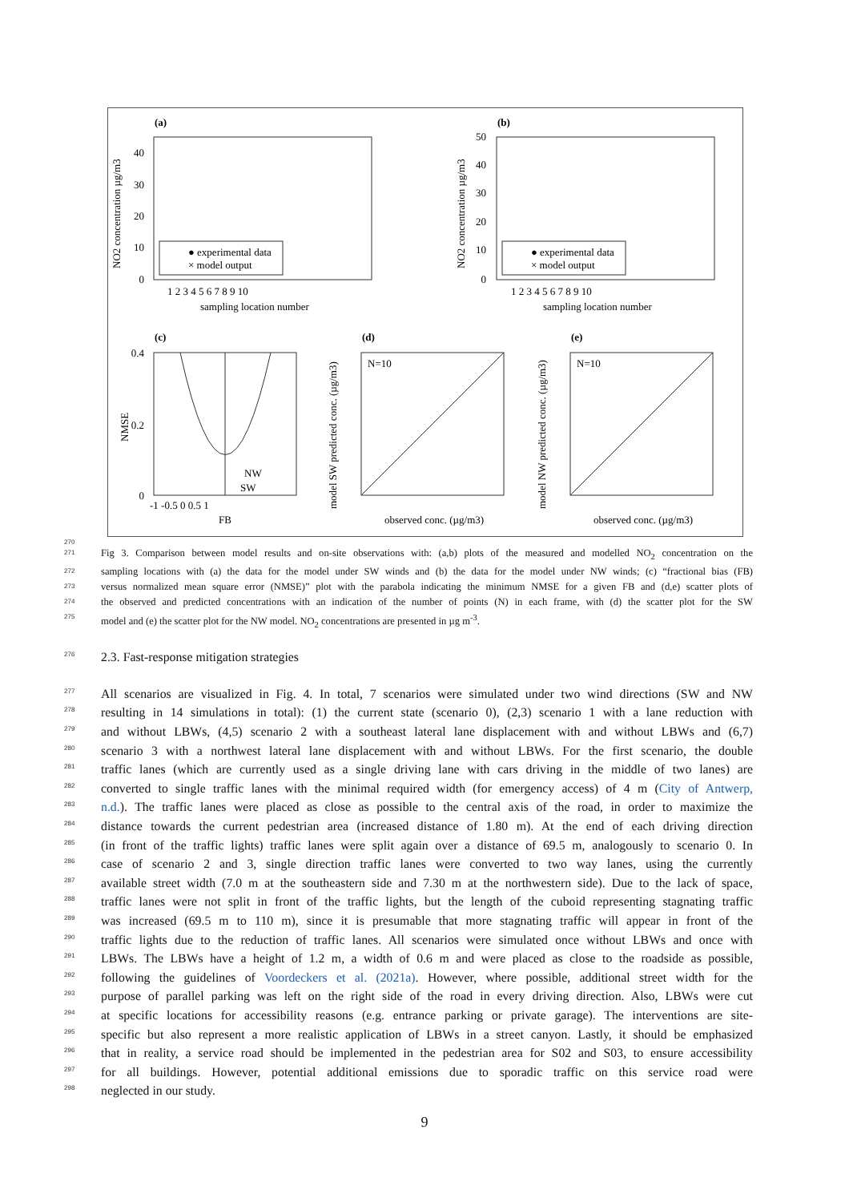(a)
40
30
20
10
0
NO2 concentration µg/m3
● experimental data
× model output
1 2 3 4 5 6 7 8 9 10
sampling location number
(b)
50
40
30
20
10
0
NO2 concentration µg/m3
● experimental data
× model output
1 2 3 4 5 6 7 8 9 10
sampling location number
(c)
0.4
0.2
0
NW
SW
-1 -0.5 0 0.5 1
FB
NMSE
(d)
N=10
observed conc. (µg/m3)
model SW predicted conc. (µg/m3)
(e)
N=10
observed conc. (µg/m3)
model NW predicted conc. (µg/m3)
270
271 Fig 3. Comparison between model results and on-site observations with: (a,b) plots of the measured and modelled NO<sub>2</sub> concentration on the
272 sampling locations with (a) the data for the model under SW winds and (b) the data for the model under NW winds; (c) “fractional bias (FB)
273 versus normalized mean square error (NMSE)” plot with the parabola indicating the minimum NMSE for a given FB and (d,e) scatter plots of
274 the observed and predicted concentrations with an indication of the number of points (N) in each frame, with (d) the scatter plot for the SW
275 model and (e) the scatter plot for the NW model. NO<sub>2</sub> concentrations are presented in µg m<sup>-3</sup>.
276 2.3. Fast-response mitigation strategies
277 All scenarios are visualized in Fig. 4. In total, 7 scenarios were simulated under two wind directions (SW and NW
278 resulting in 14 simulations in total): (1) the current state (scenario 0), (2,3) scenario 1 with a lane reduction with
279 and without LBWs, (4,5) scenario 2 with a southeast lateral lane displacement with and without LBWs and (6,7)
280 scenario 3 with a northwest lateral lane displacement with and without LBWs. For the first scenario, the double
281 traffic lanes (which are currently used as a single driving lane with cars driving in the middle of two lanes) are
282 converted to single traffic lanes with the minimal required width (for emergency access) of 4 m (City of Antwerp,
283 n.d.). The traffic lanes were placed as close as possible to the central axis of the road, in order to maximize the
284 distance towards the current pedestrian area (increased distance of 1.80 m). At the end of each driving direction
285 (in front of the traffic lights) traffic lanes were split again over a distance of 69.5 m, analogously to scenario 0. In
286 case of scenario 2 and 3, single direction traffic lanes were converted to two way lanes, using the currently
287 available street width (7.0 m at the southeastern side and 7.30 m at the northwestern side). Due to the lack of space,
288 traffic lanes were not split in front of the traffic lights, but the length of the cuboid representing stagnating traffic
289 was increased (69.5 m to 110 m), since it is presumable that more stagnating traffic will appear in front of the
290 traffic lights due to the reduction of traffic lanes. All scenarios were simulated once without LBWs and once with
291 LBWs. The LBWs have a height of 1.2 m, a width of 0.6 m and were placed as close to the roadside as possible,
292 following the guidelines of Voordeckers et al. (2021a). However, where possible, additional street width for the
293 purpose of parallel parking was left on the right side of the road in every driving direction. Also, LBWs were cut
294 at specific locations for accessibility reasons (e.g. entrance parking or private garage). The interventions are site-
295 specific but also represent a more realistic application of LBWs in a street canyon. Lastly, it should be emphasized
296 that in reality, a service road should be implemented in the pedestrian area for S02 and S03, to ensure accessibility
297 for all buildings. However, potential additional emissions due to sporadic traffic on this service road were
298 neglected in our study.
9